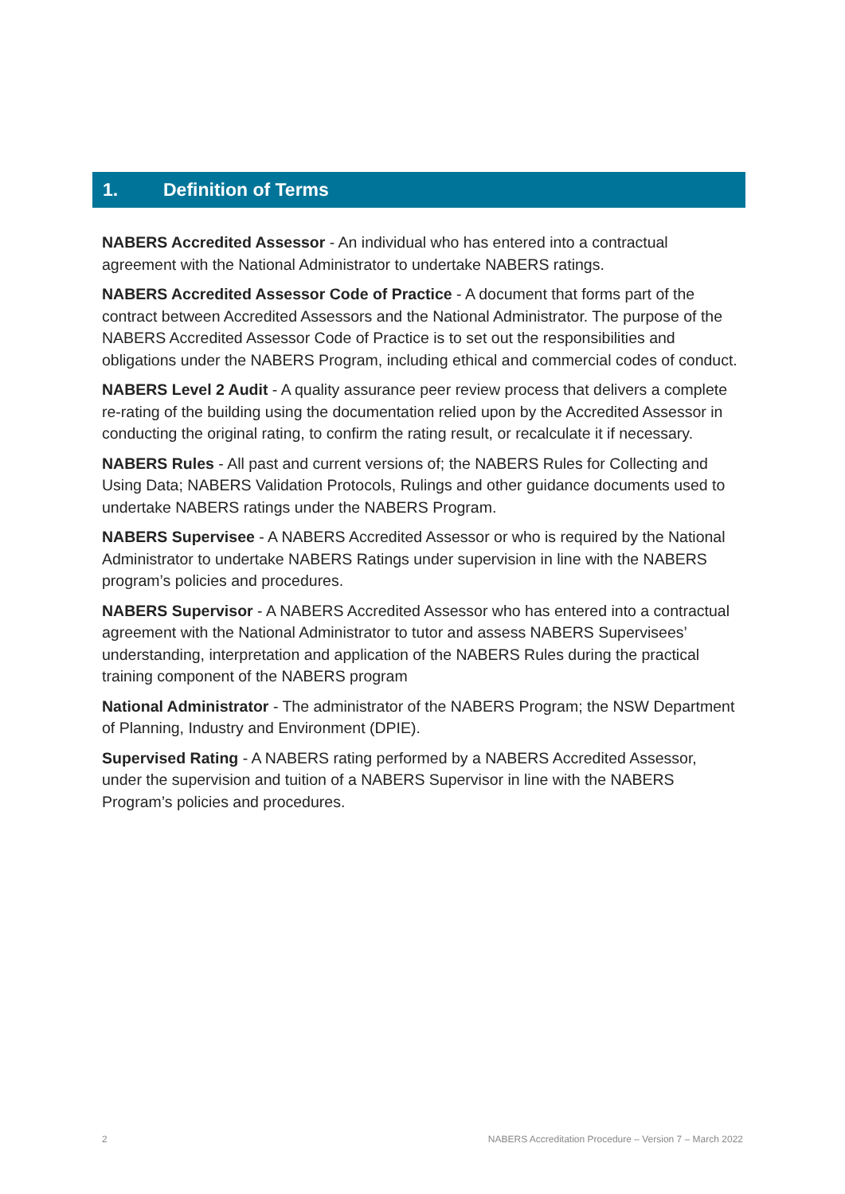1. Definition of Terms
NABERS Accredited Assessor - An individual who has entered into a contractual agreement with the National Administrator to undertake NABERS ratings.
NABERS Accredited Assessor Code of Practice - A document that forms part of the contract between Accredited Assessors and the National Administrator. The purpose of the NABERS Accredited Assessor Code of Practice is to set out the responsibilities and obligations under the NABERS Program, including ethical and commercial codes of conduct.
NABERS Level 2 Audit - A quality assurance peer review process that delivers a complete re-rating of the building using the documentation relied upon by the Accredited Assessor in conducting the original rating, to confirm the rating result, or recalculate it if necessary.
NABERS Rules - All past and current versions of; the NABERS Rules for Collecting and Using Data; NABERS Validation Protocols, Rulings and other guidance documents used to undertake NABERS ratings under the NABERS Program.
NABERS Supervisee - A NABERS Accredited Assessor or who is required by the National Administrator to undertake NABERS Ratings under supervision in line with the NABERS program’s policies and procedures.
NABERS Supervisor - A NABERS Accredited Assessor who has entered into a contractual agreement with the National Administrator to tutor and assess NABERS Supervisees’ understanding, interpretation and application of the NABERS Rules during the practical training component of the NABERS program
National Administrator - The administrator of the NABERS Program; the NSW Department of Planning, Industry and Environment (DPIE).
Supervised Rating - A NABERS rating performed by a NABERS Accredited Assessor, under the supervision and tuition of a NABERS Supervisor in line with the NABERS Program’s policies and procedures.
2 NABERS Accreditation Procedure – Version 7 – March 2022